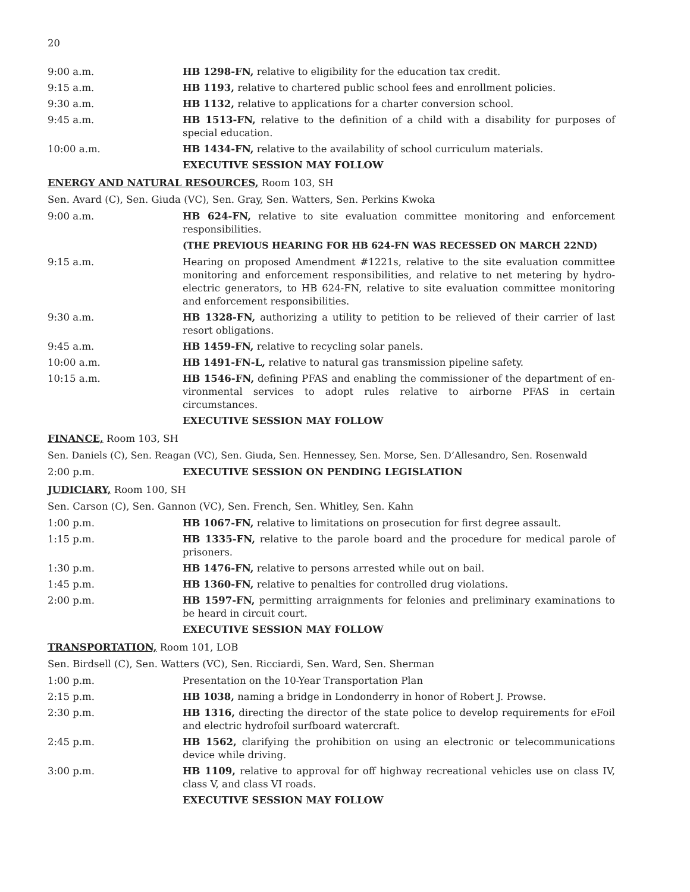20
9:00 a.m. HB 1298-FN, relative to eligibility for the education tax credit.
9:15 a.m. HB 1193, relative to chartered public school fees and enrollment policies.
9:30 a.m. HB 1132, relative to applications for a charter conversion school.
9:45 a.m. HB 1513-FN, relative to the definition of a child with a disability for purposes of special education.
10:00 a.m. HB 1434-FN, relative to the availability of school curriculum materials.
EXECUTIVE SESSION MAY FOLLOW
ENERGY AND NATURAL RESOURCES, Room 103, SH
Sen. Avard (C), Sen. Giuda (VC), Sen. Gray, Sen. Watters, Sen. Perkins Kwoka
9:00 a.m. HB 624-FN, relative to site evaluation committee monitoring and enforcement responsibilities.
(THE PREVIOUS HEARING FOR HB 624-FN WAS RECESSED ON MARCH 22ND)
9:15 a.m. Hearing on proposed Amendment #1221s, relative to the site evaluation committee monitoring and enforcement responsibilities, and relative to net metering by hydro-electric generators, to HB 624-FN, relative to site evaluation committee monitoring and enforcement responsibilities.
9:30 a.m. HB 1328-FN, authorizing a utility to petition to be relieved of their carrier of last resort obligations.
9:45 a.m. HB 1459-FN, relative to recycling solar panels.
10:00 a.m. HB 1491-FN-L, relative to natural gas transmission pipeline safety.
10:15 a.m. HB 1546-FN, defining PFAS and enabling the commissioner of the department of en-vironmental services to adopt rules relative to airborne PFAS in certain circumstances.
EXECUTIVE SESSION MAY FOLLOW
FINANCE, Room 103, SH
Sen. Daniels (C), Sen. Reagan (VC), Sen. Giuda, Sen. Hennessey, Sen. Morse, Sen. D’Allesandro, Sen. Rosenwald
2:00 p.m. EXECUTIVE SESSION ON PENDING LEGISLATION
JUDICIARY, Room 100, SH
Sen. Carson (C), Sen. Gannon (VC), Sen. French, Sen. Whitley, Sen. Kahn
1:00 p.m. HB 1067-FN, relative to limitations on prosecution for first degree assault.
1:15 p.m. HB 1335-FN, relative to the parole board and the procedure for medical parole of prisoners.
1:30 p.m. HB 1476-FN, relative to persons arrested while out on bail.
1:45 p.m. HB 1360-FN, relative to penalties for controlled drug violations.
2:00 p.m. HB 1597-FN, permitting arraignments for felonies and preliminary examinations to be heard in circuit court.
EXECUTIVE SESSION MAY FOLLOW
TRANSPORTATION, Room 101, LOB
Sen. Birdsell (C), Sen. Watters (VC), Sen. Ricciardi, Sen. Ward, Sen. Sherman
1:00 p.m. Presentation on the 10-Year Transportation Plan
2:15 p.m. HB 1038, naming a bridge in Londonderry in honor of Robert J. Prowse.
2:30 p.m. HB 1316, directing the director of the state police to develop requirements for eFoil and electric hydrofoil surfboard watercraft.
2:45 p.m. HB 1562, clarifying the prohibition on using an electronic or telecommunications device while driving.
3:00 p.m. HB 1109, relative to approval for off highway recreational vehicles use on class IV, class V, and class VI roads.
EXECUTIVE SESSION MAY FOLLOW